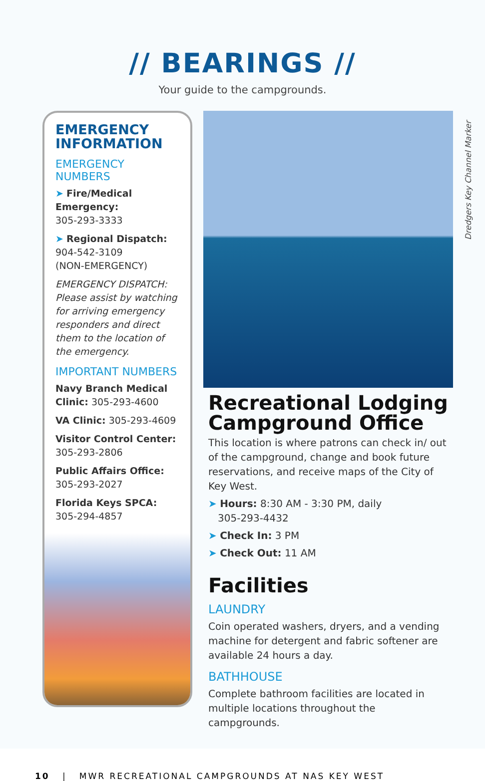// BEARINGS //
Your guide to the campgrounds.
EMERGENCY INFORMATION
EMERGENCY NUMBERS
➤ Fire/Medical Emergency:
305-293-3333
➤ Regional Dispatch:
904-542-3109
(NON-EMERGENCY)
EMERGENCY DISPATCH: Please assist by watching for arriving emergency responders and direct them to the location of the emergency.
IMPORTANT NUMBERS
Navy Branch Medical Clinic: 305-293-4600
VA Clinic: 305-293-4609
Visitor Control Center:
305-293-2806
Public Affairs Office:
305-293-2027
Florida Keys SPCA:
305-294-4857
Dredgers Key Channel Marker
Recreational Lodging Campground Office
This location is where patrons can check in/ out of the campground, change and book future reservations, and receive maps of the City of Key West.
➤ Hours: 8:30 AM - 3:30 PM, daily
305-293-4432
➤ Check In: 3 PM
➤ Check Out: 11 AM
Facilities
LAUNDRY
Coin operated washers, dryers, and a vending machine for detergent and fabric softener are available 24 hours a day.
BATHHOUSE
Complete bathroom facilities are located in multiple locations throughout the campgrounds.
10 | MWR RECREATIONAL CAMPGROUNDS AT NAS KEY WEST